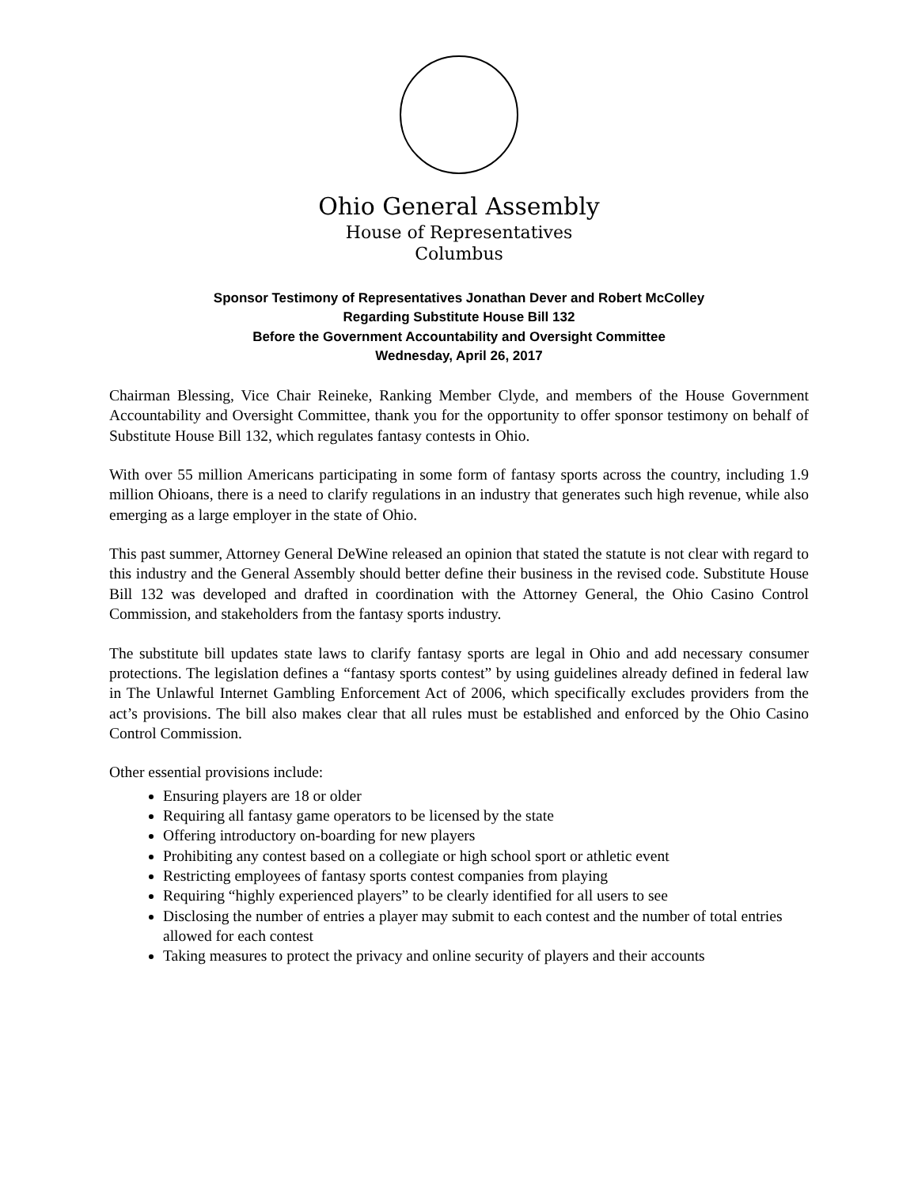Ohio General Assembly
House of Representatives
Columbus
Sponsor Testimony of Representatives Jonathan Dever and Robert McColley
Regarding Substitute House Bill 132
Before the Government Accountability and Oversight Committee
Wednesday, April 26, 2017
Chairman Blessing, Vice Chair Reineke, Ranking Member Clyde, and members of the House Government Accountability and Oversight Committee, thank you for the opportunity to offer sponsor testimony on behalf of Substitute House Bill 132, which regulates fantasy contests in Ohio.
With over 55 million Americans participating in some form of fantasy sports across the country, including 1.9 million Ohioans, there is a need to clarify regulations in an industry that generates such high revenue, while also emerging as a large employer in the state of Ohio.
This past summer, Attorney General DeWine released an opinion that stated the statute is not clear with regard to this industry and the General Assembly should better define their business in the revised code. Substitute House Bill 132 was developed and drafted in coordination with the Attorney General, the Ohio Casino Control Commission, and stakeholders from the fantasy sports industry.
The substitute bill updates state laws to clarify fantasy sports are legal in Ohio and add necessary consumer protections. The legislation defines a “fantasy sports contest” by using guidelines already defined in federal law in The Unlawful Internet Gambling Enforcement Act of 2006, which specifically excludes providers from the act’s provisions. The bill also makes clear that all rules must be established and enforced by the Ohio Casino Control Commission.
Other essential provisions include:
Ensuring players are 18 or older
Requiring all fantasy game operators to be licensed by the state
Offering introductory on-boarding for new players
Prohibiting any contest based on a collegiate or high school sport or athletic event
Restricting employees of fantasy sports contest companies from playing
Requiring “highly experienced players” to be clearly identified for all users to see
Disclosing the number of entries a player may submit to each contest and the number of total entries allowed for each contest
Taking measures to protect the privacy and online security of players and their accounts